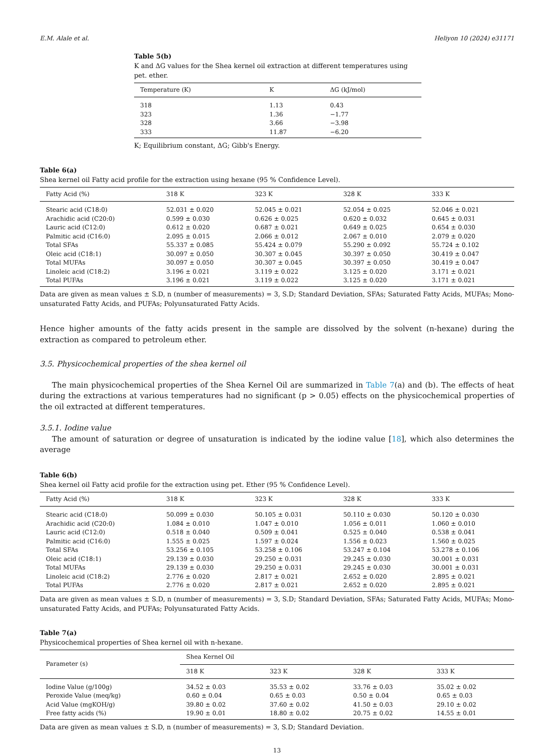E.M. Alale et al. Heliyon 10 (2024) e31171
Table 5(b)
K and ΔG values for the Shea kernel oil extraction at different temperatures using pet. ether.
| Temperature (K) | K | ΔG (kJ/mol) |
| --- | --- | --- |
| 318 | 1.13 | 0.43 |
| 323 | 1.36 | −1.77 |
| 328 | 3.66 | −3.98 |
| 333 | 11.87 | −6.20 |
K; Equilibrium constant, ΔG; Gibb's Energy.
Table 6(a)
Shea kernel oil Fatty acid profile for the extraction using hexane (95 % Confidence Level).
| Fatty Acid (%) | 318 K | 323 K | 328 K | 333 K |
| --- | --- | --- | --- | --- |
| Stearic acid (C18:0) | 52.031 ± 0.020 | 52.045 ± 0.021 | 52.054 ± 0.025 | 52.046 ± 0.021 |
| Arachidic acid (C20:0) | 0.599 ± 0.030 | 0.626 ± 0.025 | 0.620 ± 0.032 | 0.645 ± 0.031 |
| Lauric acid (C12:0) | 0.612 ± 0.020 | 0.687 ± 0.021 | 0.649 ± 0.025 | 0.654 ± 0.030 |
| Palmitic acid (C16:0) | 2.095 ± 0.015 | 2.066 ± 0.012 | 2.067 ± 0.010 | 2.079 ± 0.020 |
| Total SFAs | 55.337 ± 0.085 | 55.424 ± 0.079 | 55.290 ± 0.092 | 55.724 ± 0.102 |
| Oleic acid (C18:1) | 30.097 ± 0.050 | 30.307 ± 0.045 | 30.397 ± 0.050 | 30.419 ± 0.047 |
| Total MUFAs | 30.097 ± 0.050 | 30.307 ± 0.045 | 30.397 ± 0.050 | 30.419 ± 0.047 |
| Linoleic acid (C18:2) | 3.196 ± 0.021 | 3.119 ± 0.022 | 3.125 ± 0.020 | 3.171 ± 0.021 |
| Total PUFAs | 3.196 ± 0.021 | 3.119 ± 0.022 | 3.125 ± 0.020 | 3.171 ± 0.021 |
Data are given as mean values ± S.D, n (number of measurements) = 3, S.D; Standard Deviation, SFAs; Saturated Fatty Acids, MUFAs; Mono-unsaturated Fatty Acids, and PUFAs; Polyunsaturated Fatty Acids.
Hence higher amounts of the fatty acids present in the sample are dissolved by the solvent (n-hexane) during the extraction as compared to petroleum ether.
3.5. Physicochemical properties of the shea kernel oil
The main physicochemical properties of the Shea Kernel Oil are summarized in Table 7(a) and (b). The effects of heat during the extractions at various temperatures had no significant (p > 0.05) effects on the physicochemical properties of the oil extracted at different temperatures.
3.5.1. Iodine value
The amount of saturation or degree of unsaturation is indicated by the iodine value [18], which also determines the average
Table 6(b)
Shea kernel oil Fatty acid profile for the extraction using pet. Ether (95 % Confidence Level).
| Fatty Acid (%) | 318 K | 323 K | 328 K | 333 K |
| --- | --- | --- | --- | --- |
| Stearic acid (C18:0) | 50.099 ± 0.030 | 50.105 ± 0.031 | 50.110 ± 0.030 | 50.120 ± 0.030 |
| Arachidic acid (C20:0) | 1.084 ± 0.010 | 1.047 ± 0.010 | 1.056 ± 0.011 | 1.060 ± 0.010 |
| Lauric acid (C12:0) | 0.518 ± 0.040 | 0.509 ± 0.041 | 0.525 ± 0.040 | 0.538 ± 0.041 |
| Palmitic acid (C16:0) | 1.555 ± 0.025 | 1.597 ± 0.024 | 1.556 ± 0.023 | 1.560 ± 0.025 |
| Total SFAs | 53.256 ± 0.105 | 53.258 ± 0.106 | 53.247 ± 0.104 | 53.278 ± 0.106 |
| Oleic acid (C18:1) | 29.139 ± 0.030 | 29.250 ± 0.031 | 29.245 ± 0.030 | 30.001 ± 0.031 |
| Total MUFAs | 29.139 ± 0.030 | 29.250 ± 0.031 | 29.245 ± 0.030 | 30.001 ± 0.031 |
| Linoleic acid (C18:2) | 2.776 ± 0.020 | 2.817 ± 0.021 | 2.652 ± 0.020 | 2.895 ± 0.021 |
| Total PUFAs | 2.776 ± 0.020 | 2.817 ± 0.021 | 2.652 ± 0.020 | 2.895 ± 0.021 |
Data are given as mean values ± S.D, n (number of measurements) = 3, S.D; Standard Deviation, SFAs; Saturated Fatty Acids, MUFAs; Mono-unsaturated Fatty Acids, and PUFAs; Polyunsaturated Fatty Acids.
Table 7(a)
Physicochemical properties of Shea kernel oil with n-hexane.
| Parameter (s) | Shea Kernel Oil | | | |
| --- | --- | --- | --- | --- |
| | 318 K | 323 K | 328 K | 333 K |
| Iodine Value (g/100g) | 34.52 ± 0.03 | 35.53 ± 0.02 | 33.76 ± 0.03 | 35.02 ± 0.02 |
| Peroxide Value (meq/kg) | 0.60 ± 0.04 | 0.65 ± 0.03 | 0.50 ± 0.04 | 0.65 ± 0.03 |
| Acid Value (mgKOH/g) | 39.80 ± 0.02 | 37.60 ± 0.02 | 41.50 ± 0.03 | 29.10 ± 0.02 |
| Free fatty acids (%) | 19.90 ± 0.01 | 18.80 ± 0.02 | 20.75 ± 0.02 | 14.55 ± 0.01 |
Data are given as mean values ± S.D, n (number of measurements) = 3, S.D; Standard Deviation.
13